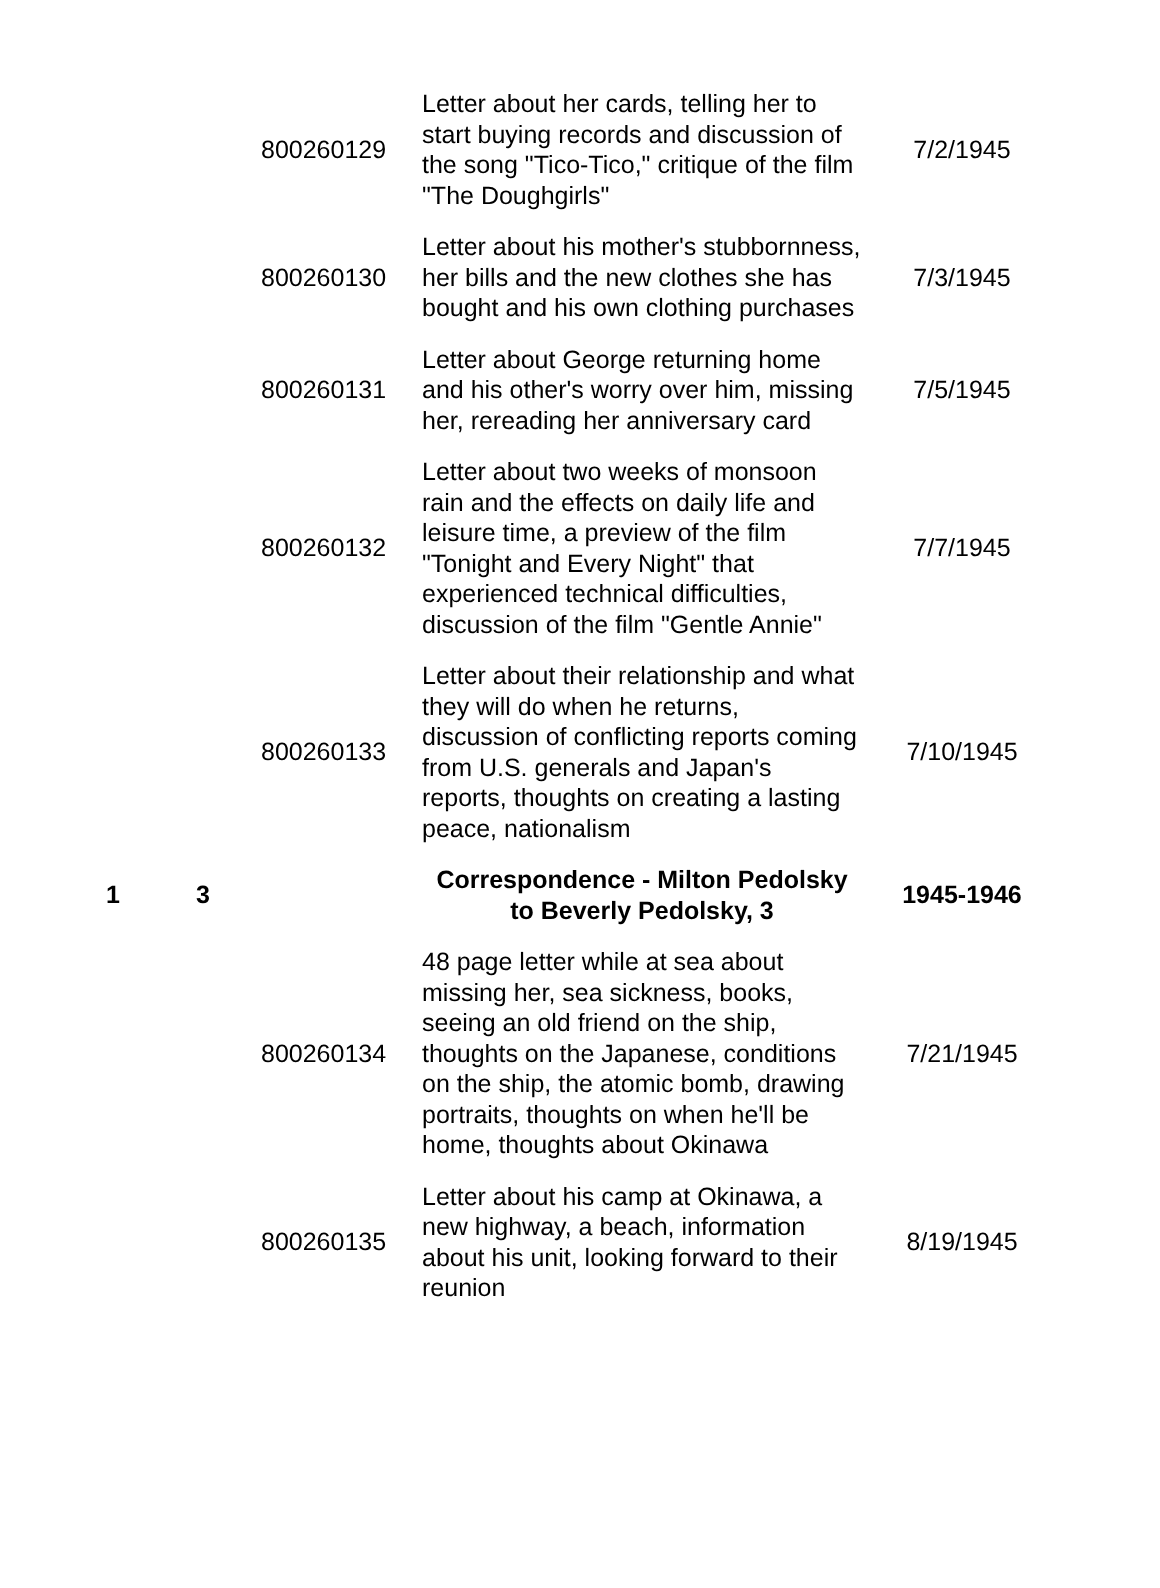| | | 800260129 | Letter about her cards, telling her to start buying records and discussion of the song "Tico-Tico," critique of the film "The Doughgirls" | 7/2/1945 |
| | | 800260130 | Letter about his mother's stubbornness, her bills and the new clothes she has bought and his own clothing purchases | 7/3/1945 |
| | | 800260131 | Letter about George returning home and his other's worry over him, missing her, rereading her anniversary card | 7/5/1945 |
| | | 800260132 | Letter about two weeks of monsoon rain and the effects on daily life and leisure time, a preview of the film "Tonight and Every Night" that experienced technical difficulties, discussion of the film "Gentle Annie" | 7/7/1945 |
| | | 800260133 | Letter about their relationship and what they will do when he returns, discussion of conflicting reports coming from U.S. generals and Japan's reports, thoughts on creating a lasting peace, nationalism | 7/10/1945 |
| 1 | 3 | | Correspondence - Milton Pedolsky to Beverly Pedolsky, 3 | 1945-1946 |
| | | 800260134 | 48 page letter while at sea about missing her, sea sickness, books, seeing an old friend on the ship, thoughts on the Japanese, conditions on the ship, the atomic bomb, drawing portraits, thoughts on when he'll be home, thoughts about Okinawa | 7/21/1945 |
| | | 800260135 | Letter about his camp at Okinawa, a new highway, a beach, information about his unit, looking forward to their reunion | 8/19/1945 |